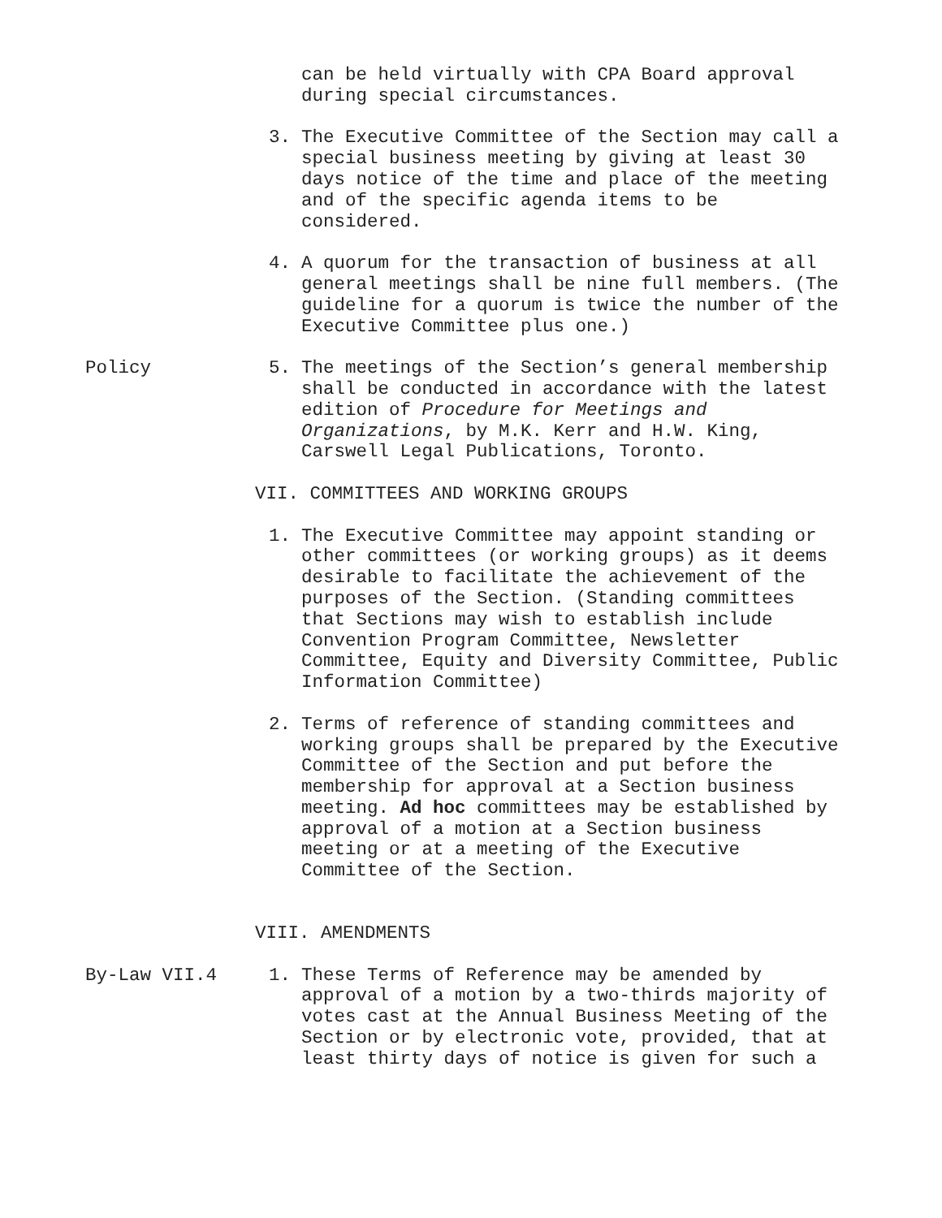can be held virtually with CPA Board approval during special circumstances.
3. The Executive Committee of the Section may call a special business meeting by giving at least 30 days notice of the time and place of the meeting and of the specific agenda items to be considered.
4. A quorum for the transaction of business at all general meetings shall be nine full members. (The guideline for a quorum is twice the number of the Executive Committee plus one.)
Policy 5. The meetings of the Section’s general membership shall be conducted in accordance with the latest edition of Procedure for Meetings and Organizations, by M.K. Kerr and H.W. King, Carswell Legal Publications, Toronto.
VII. COMMITTEES AND WORKING GROUPS
1. The Executive Committee may appoint standing or other committees (or working groups) as it deems desirable to facilitate the achievement of the purposes of the Section. (Standing committees that Sections may wish to establish include Convention Program Committee, Newsletter Committee, Equity and Diversity Committee, Public Information Committee)
2. Terms of reference of standing committees and working groups shall be prepared by the Executive Committee of the Section and put before the membership for approval at a Section business meeting. Ad hoc committees may be established by approval of a motion at a Section business meeting or at a meeting of the Executive Committee of the Section.
VIII. AMENDMENTS
By-Law VII.4 1. These Terms of Reference may be amended by approval of a motion by a two-thirds majority of votes cast at the Annual Business Meeting of the Section or by electronic vote, provided, that at least thirty days of notice is given for such a